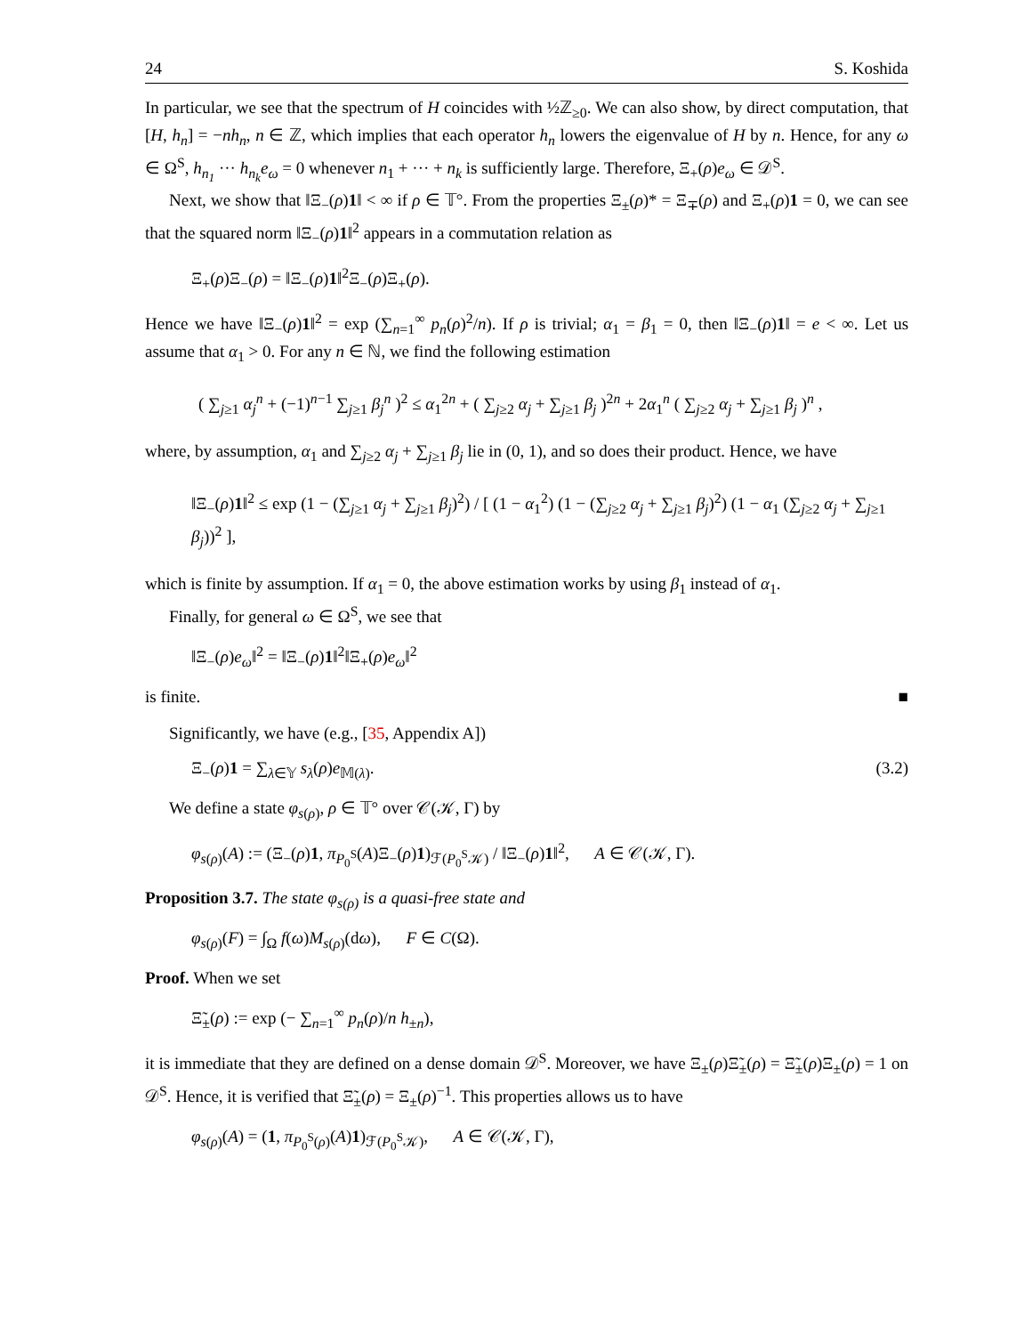24 S. Koshida
In particular, we see that the spectrum of H coincides with ½ℤ<sub>≥0</sub>. We can also show, by direct computation, that [H, h<sub>n</sub>] = −nh<sub>n</sub>, n ∈ ℤ, which implies that each operator h<sub>n</sub> lowers the eigenvalue of H by n. Hence, for any ω ∈ Ω<sup>S</sup>, h<sub>n<sub>1</sub></sub> ··· h<sub>n<sub>k</sub></sub>e<sub>ω</sub> = 0 whenever n<sub>1</sub> + ··· + n<sub>k</sub> is sufficiently large. Therefore, Ξ<sub>+</sub>(ρ)e<sub>ω</sub> ∈ 𝒟<sup>S</sup>.
Next, we show that ‖Ξ<sub>−</sub>(ρ)1‖ < ∞ if ρ ∈ 𝕋°. From the properties Ξ<sub>±</sub>(ρ)* = Ξ<sub>∓</sub>(ρ) and Ξ<sub>+</sub>(ρ)1 = 0, we can see that the squared norm ‖Ξ<sub>−</sub>(ρ)1‖<sup>2</sup> appears in a commutation relation as
Ξ<sub>+</sub>(ρ)Ξ<sub>−</sub>(ρ) = ‖Ξ<sub>−</sub>(ρ)1‖<sup>2</sup>Ξ<sub>−</sub>(ρ)Ξ<sub>+</sub>(ρ).
Hence we have ‖Ξ<sub>−</sub>(ρ)1‖<sup>2</sup> = exp (∑<sub>n=1</sub><sup>∞</sup> p<sub>n</sub>(ρ)<sup>2</sup>/n). If ρ is trivial; α<sub>1</sub> = β<sub>1</sub> = 0, then ‖Ξ<sub>−</sub>(ρ)1‖ = e < ∞. Let us assume that α<sub>1</sub> > 0. For any n ∈ ℕ, we find the following estimation
( ∑<sub>j≥1</sub> α<sub>j</sub><sup>n</sup> + (−1)<sup>n−1</sup> ∑<sub>j≥1</sub> β<sub>j</sub><sup>n</sup> )<sup>2</sup> ≤ α<sub>1</sub><sup>2n</sup> + ( ∑<sub>j≥2</sub> α<sub>j</sub> + ∑<sub>j≥1</sub> β<sub>j</sub> )<sup>2n</sup> + 2α<sub>1</sub><sup>n</sup> ( ∑<sub>j≥2</sub> α<sub>j</sub> + ∑<sub>j≥1</sub> β<sub>j</sub> )<sup>n</sup> ,
where, by assumption, α<sub>1</sub> and ∑<sub>j≥2</sub> α<sub>j</sub> + ∑<sub>j≥1</sub> β<sub>j</sub> lie in (0, 1), and so does their product. Hence, we have
‖Ξ<sub>−</sub>(ρ)1‖<sup>2</sup> ≤ exp (1 − (∑<sub>j≥1</sub> α<sub>j</sub> + ∑<sub>j≥1</sub> β<sub>j</sub>)<sup>2</sup>) / [ (1 − α<sub>1</sub><sup>2</sup>) (1 − (∑<sub>j≥2</sub> α<sub>j</sub> + ∑<sub>j≥1</sub> β<sub>j</sub>)<sup>2</sup>) (1 − α<sub>1</sub> (∑<sub>j≥2</sub> α<sub>j</sub> + ∑<sub>j≥1</sub> β<sub>j</sub>))<sup>2</sup> ],
which is finite by assumption. If α<sub>1</sub> = 0, the above estimation works by using β<sub>1</sub> instead of α<sub>1</sub>.
Finally, for general ω ∈ Ω<sup>S</sup>, we see that
‖Ξ<sub>−</sub>(ρ)e<sub>ω</sub>‖<sup>2</sup> = ‖Ξ<sub>−</sub>(ρ)1‖<sup>2</sup>‖Ξ<sub>+</sub>(ρ)e<sub>ω</sub>‖<sup>2</sup>
is finite. ■
Significantly, we have (e.g., [35, Appendix A])
Ξ<sub>−</sub>(ρ)1 = ∑<sub>λ∈𝕐</sub> s<sub>λ</sub>(ρ)e<sub>𝕄(λ)</sub>. (3.2)
We define a state φ<sub>s(ρ)</sub>, ρ ∈ 𝕋° over 𝒞(𝒦, Γ) by
φ<sub>s(ρ)</sub>(A) := (Ξ<sub>−</sub>(ρ)1, π<sub>P<sub>0</sub><sup>S</sup></sub>(A)Ξ<sub>−</sub>(ρ)1)<sub>ℱ(P<sub>0</sub><sup>S</sup>𝒦)</sub> / ‖Ξ<sub>−</sub>(ρ)1‖<sup>2</sup>, A ∈ 𝒞(𝒦, Γ).
Proposition 3.7. The state φ<sub>s(ρ)</sub> is a quasi-free state and
φ<sub>s(ρ)</sub>(F) = ∫<sub>Ω</sub> f(ω)M<sub>s(ρ)</sub>(dω), F ∈ C(Ω).
Proof. When we set
Ξ̃<sub>±</sub>(ρ) := exp (− ∑<sub>n=1</sub><sup>∞</sup> p<sub>n</sub>(ρ)/n h<sub>±n</sub>),
it is immediate that they are defined on a dense domain 𝒟<sup>S</sup>. Moreover, we have Ξ<sub>±</sub>(ρ)Ξ̃<sub>±</sub>(ρ) = Ξ̃<sub>±</sub>(ρ)Ξ<sub>±</sub>(ρ) = 1 on 𝒟<sup>S</sup>. Hence, it is verified that Ξ̃<sub>±</sub>(ρ) = Ξ<sub>±</sub>(ρ)<sup>−1</sup>. This properties allows us to have
φ<sub>s(ρ)</sub>(A) = (1, π<sub>P<sub>0</sub><sup>S</sup>(ρ)</sub>(A)1)<sub>ℱ(P<sub>0</sub><sup>S</sup>𝒦)</sub>, A ∈ 𝒞(𝒦, Γ),